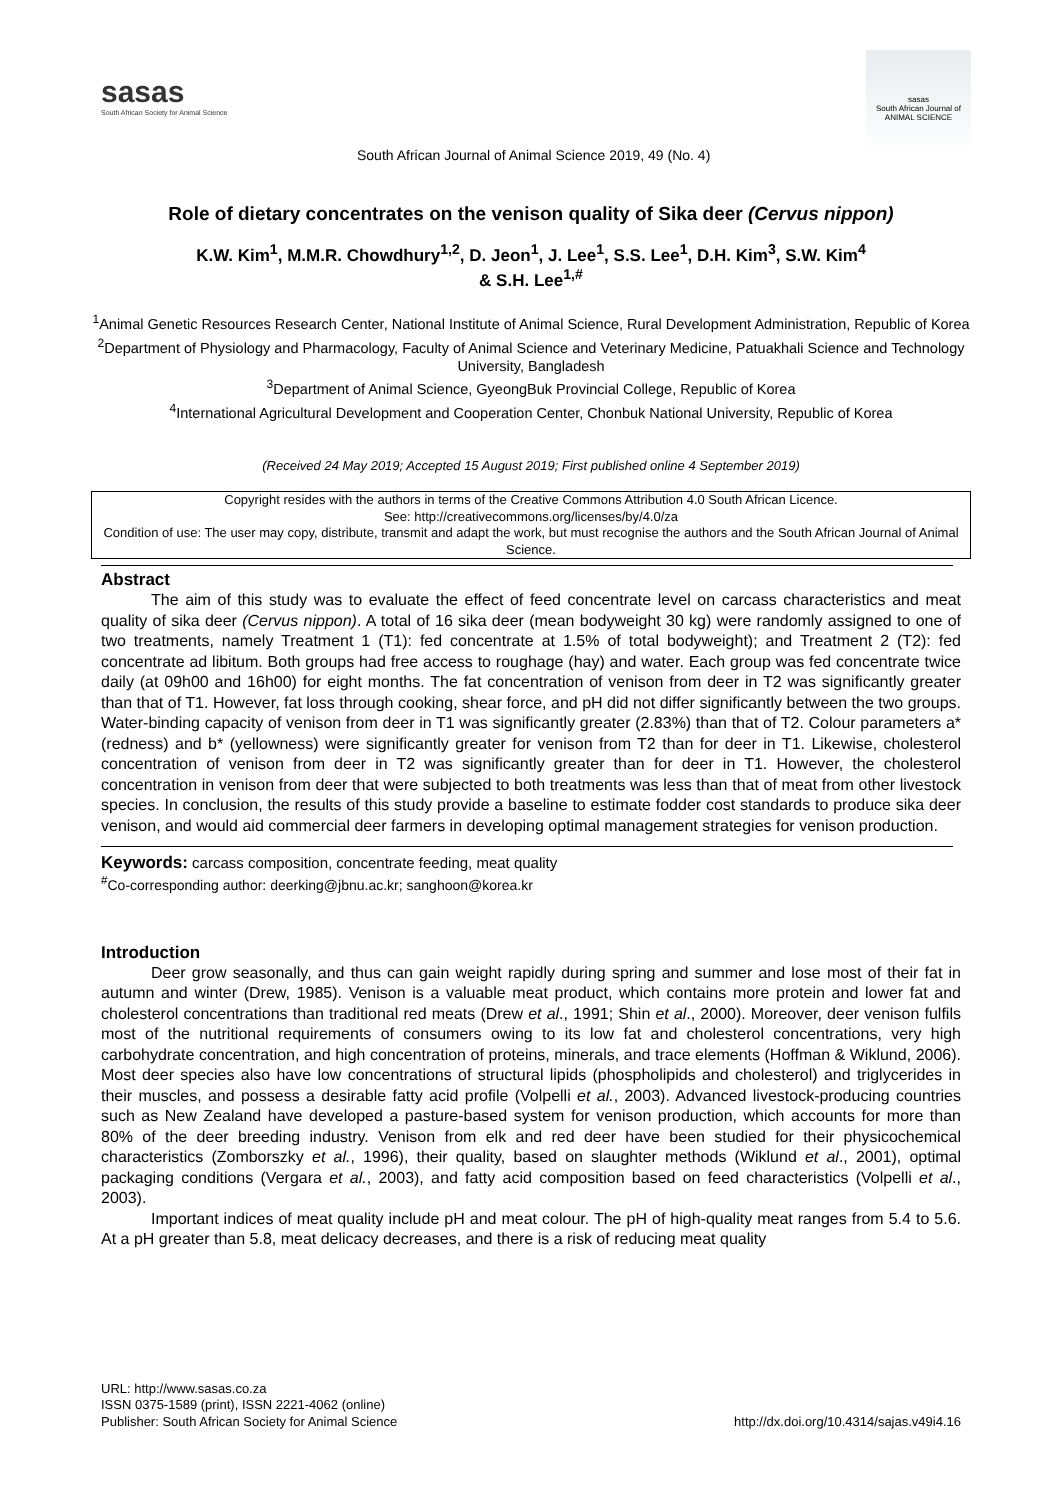sasas
South African Society for Animal Science
sasas
South African Journal of ANIMAL SCIENCE
South African Journal of Animal Science 2019, 49 (No. 4)
Role of dietary concentrates on the venison quality of Sika deer (Cervus nippon)
K.W. Kim<sup>1</sup>, M.M.R. Chowdhury<sup>1,2</sup>, D. Jeon<sup>1</sup>, J. Lee<sup>1</sup>, S.S. Lee<sup>1</sup>, D.H. Kim<sup>3</sup>, S.W. Kim<sup>4</sup>
& S.H. Lee<sup>1,#</sup>
<sup>1</sup> Animal Genetic Resources Research Center, National Institute of Animal Science, Rural Development Administration, Republic of Korea
<sup>2</sup> Department of Physiology and Pharmacology, Faculty of Animal Science and Veterinary Medicine, Patuakhali Science and Technology University, Bangladesh
<sup>3</sup> Department of Animal Science, GyeongBuk Provincial College, Republic of Korea
<sup>4</sup> International Agricultural Development and Cooperation Center, Chonbuk National University, Republic of Korea
(Received 24 May 2019; Accepted 15 August 2019; First published online 4 September 2019)
Copyright resides with the authors in terms of the Creative Commons Attribution 4.0 South African Licence.
See: http://creativecommons.org/licenses/by/4.0/za
Condition of use: The user may copy, distribute, transmit and adapt the work, but must recognise the authors and the South African Journal of Animal Science.
Abstract
The aim of this study was to evaluate the effect of feed concentrate level on carcass characteristics and meat quality of sika deer (Cervus nippon). A total of 16 sika deer (mean bodyweight 30 kg) were randomly assigned to one of two treatments, namely Treatment 1 (T1): fed concentrate at 1.5% of total bodyweight); and Treatment 2 (T2): fed concentrate ad libitum. Both groups had free access to roughage (hay) and water. Each group was fed concentrate twice daily (at 09h00 and 16h00) for eight months. The fat concentration of venison from deer in T2 was significantly greater than that of T1. However, fat loss through cooking, shear force, and pH did not differ significantly between the two groups. Water-binding capacity of venison from deer in T1 was significantly greater (2.83%) than that of T2. Colour parameters a* (redness) and b* (yellowness) were significantly greater for venison from T2 than for deer in T1. Likewise, cholesterol concentration of venison from deer in T2 was significantly greater than for deer in T1. However, the cholesterol concentration in venison from deer that were subjected to both treatments was less than that of meat from other livestock species. In conclusion, the results of this study provide a baseline to estimate fodder cost standards to produce sika deer venison, and would aid commercial deer farmers in developing optimal management strategies for venison production.
Keywords: carcass composition, concentrate feeding, meat quality
<sup>#</sup> Co-corresponding author: deerking@jbnu.ac.kr; sanghoon@korea.kr
Introduction
Deer grow seasonally, and thus can gain weight rapidly during spring and summer and lose most of their fat in autumn and winter (Drew, 1985). Venison is a valuable meat product, which contains more protein and lower fat and cholesterol concentrations than traditional red meats (Drew et al., 1991; Shin et al., 2000). Moreover, deer venison fulfils most of the nutritional requirements of consumers owing to its low fat and cholesterol concentrations, very high carbohydrate concentration, and high concentration of proteins, minerals, and trace elements (Hoffman & Wiklund, 2006). Most deer species also have low concentrations of structural lipids (phospholipids and cholesterol) and triglycerides in their muscles, and possess a desirable fatty acid profile (Volpelli et al., 2003). Advanced livestock-producing countries such as New Zealand have developed a pasture-based system for venison production, which accounts for more than 80% of the deer breeding industry. Venison from elk and red deer have been studied for their physicochemical characteristics (Zomborszky et al., 1996), their quality, based on slaughter methods (Wiklund et al., 2001), optimal packaging conditions (Vergara et al., 2003), and fatty acid composition based on feed characteristics (Volpelli et al., 2003).
Important indices of meat quality include pH and meat colour. The pH of high-quality meat ranges from 5.4 to 5.6. At a pH greater than 5.8, meat delicacy decreases, and there is a risk of reducing meat quality
URL: http://www.sasas.co.za
ISSN 0375-1589 (print), ISSN 2221-4062 (online)
Publisher: South African Society for Animal Science
http://dx.doi.org/10.4314/sajas.v49i4.16